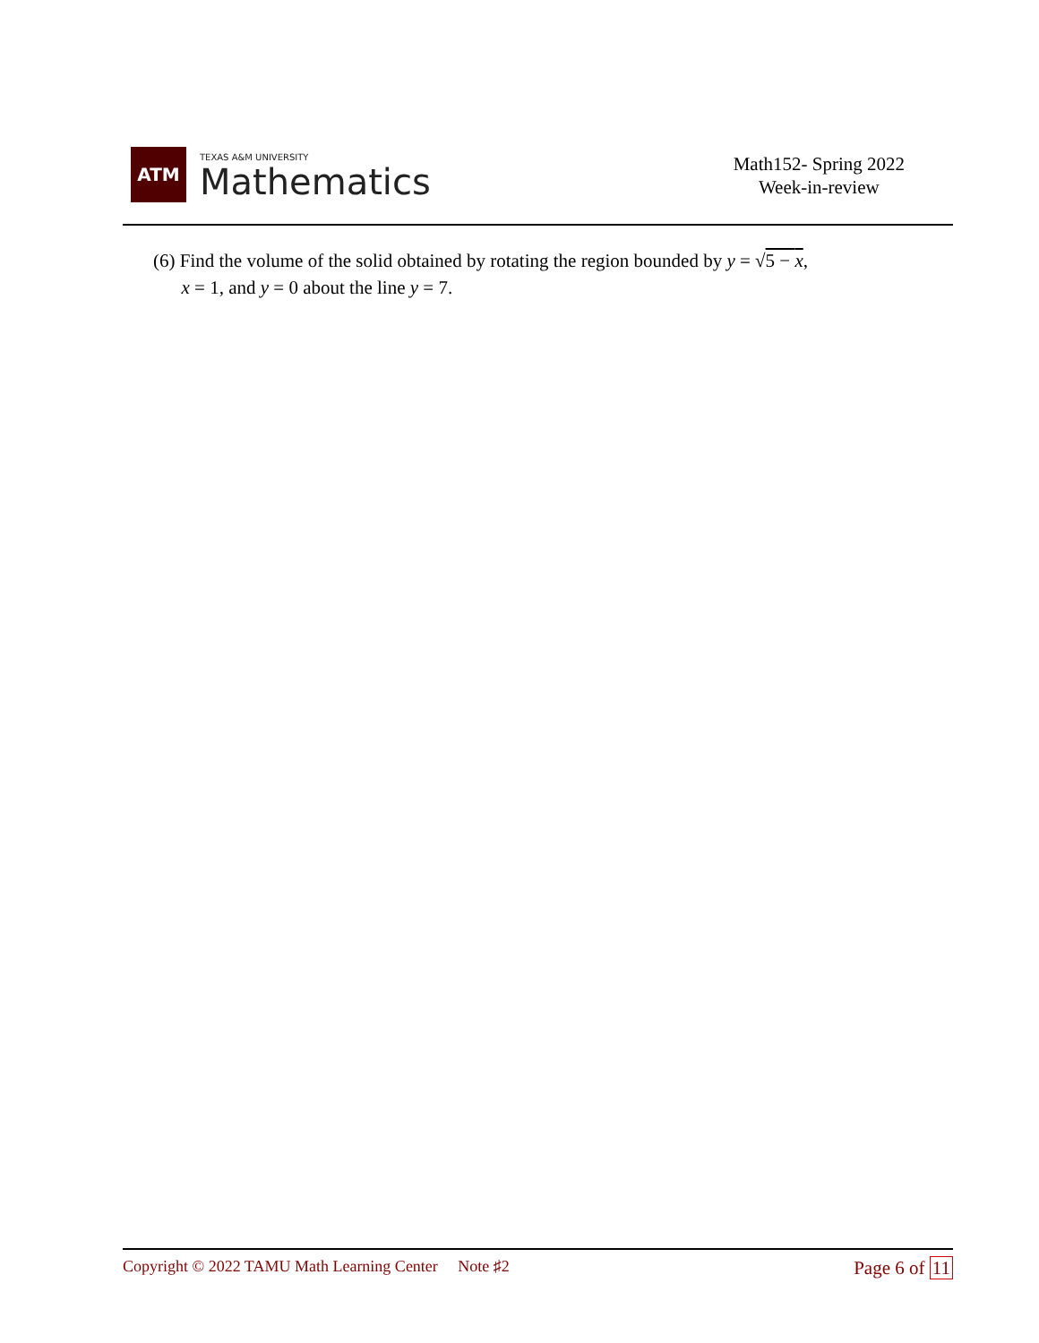ATM
TEXAS A&M UNIVERSITY
Mathematics
Math152- Spring 2022
Week-in-review
(6) Find the volume of the solid obtained by rotating the region bounded by y = √5 − x,
x = 1, and y = 0 about the line y = 7.
Copyright © 2022 TAMU Math Learning Center Note ♯2
Page 6 of 11